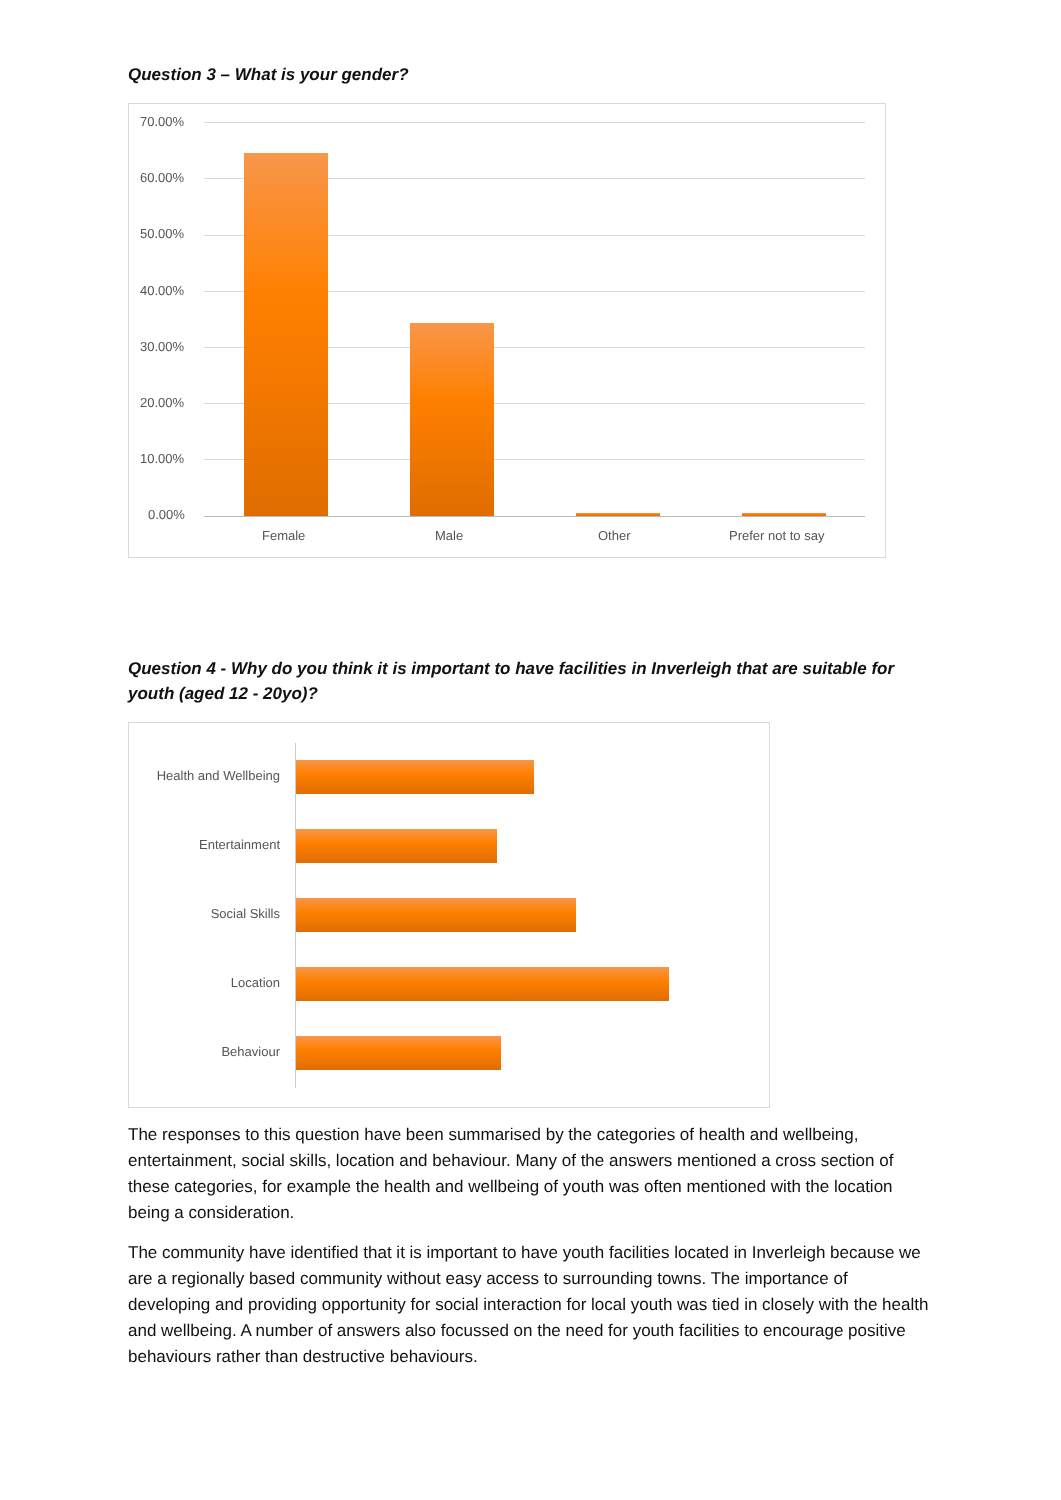Question 3 – What is your gender?
70.00%
60.00%
50.00%
40.00%
30.00%
20.00%
10.00%
0.00%
Female Male Other Prefer not to say
Question 4 - Why do you think it is important to have facilities in Inverleigh that are suitable for youth (aged 12 - 20yo)?
Health and Wellbeing
Entertainment
Social Skills
Location
Behaviour
The responses to this question have been summarised by the categories of health and wellbeing, entertainment, social skills, location and behaviour. Many of the answers mentioned a cross section of these categories, for example the health and wellbeing of youth was often mentioned with the location being a consideration.
The community have identified that it is important to have youth facilities located in Inverleigh because we are a regionally based community without easy access to surrounding towns. The importance of developing and providing opportunity for social interaction for local youth was tied in closely with the health and wellbeing. A number of answers also focussed on the need for youth facilities to encourage positive behaviours rather than destructive behaviours.